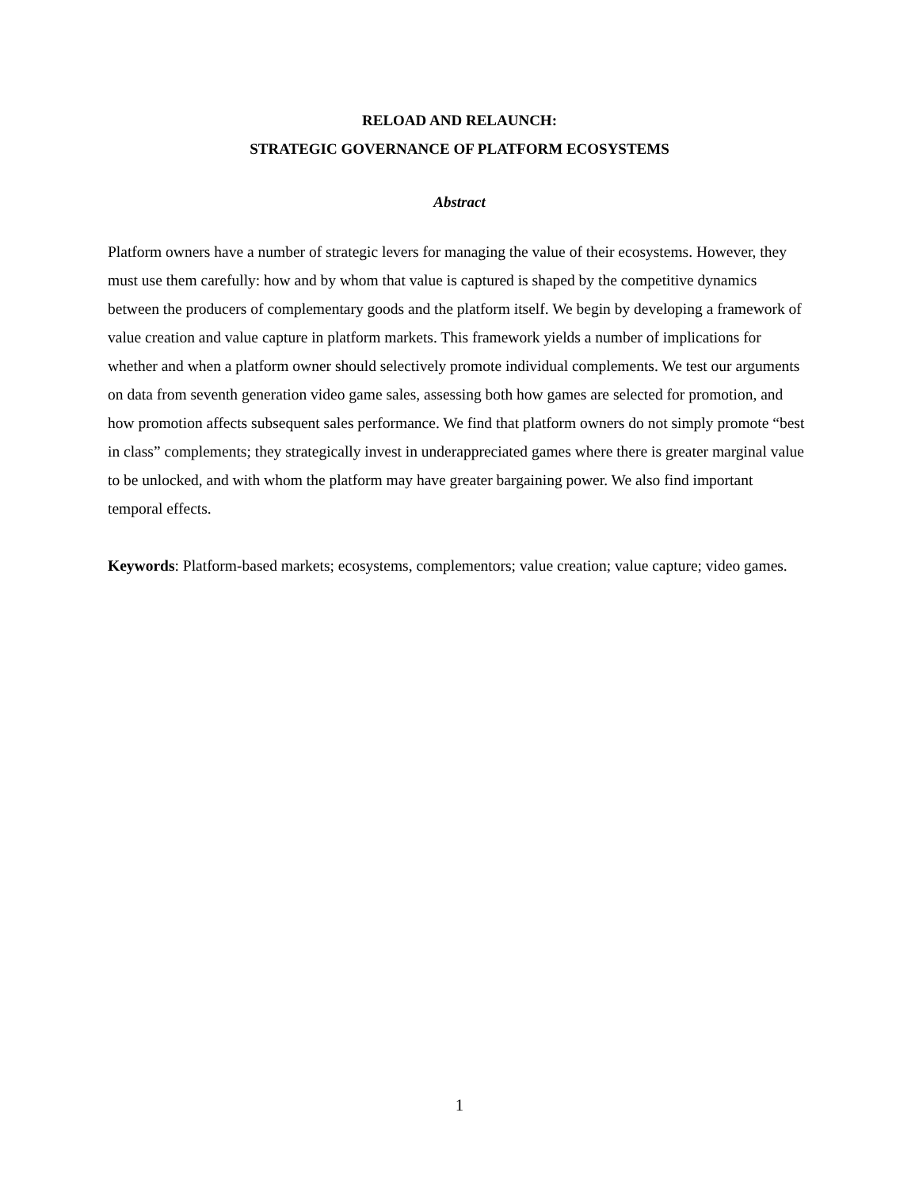RELOAD AND RELAUNCH:
STRATEGIC GOVERNANCE OF PLATFORM ECOSYSTEMS
Abstract
Platform owners have a number of strategic levers for managing the value of their ecosystems. However, they must use them carefully: how and by whom that value is captured is shaped by the competitive dynamics between the producers of complementary goods and the platform itself. We begin by developing a framework of value creation and value capture in platform markets. This framework yields a number of implications for whether and when a platform owner should selectively promote individual complements. We test our arguments on data from seventh generation video game sales, assessing both how games are selected for promotion, and how promotion affects subsequent sales performance. We find that platform owners do not simply promote “best in class” complements; they strategically invest in underappreciated games where there is greater marginal value to be unlocked, and with whom the platform may have greater bargaining power. We also find important temporal effects.
Keywords: Platform-based markets; ecosystems, complementors; value creation; value capture; video games.
1